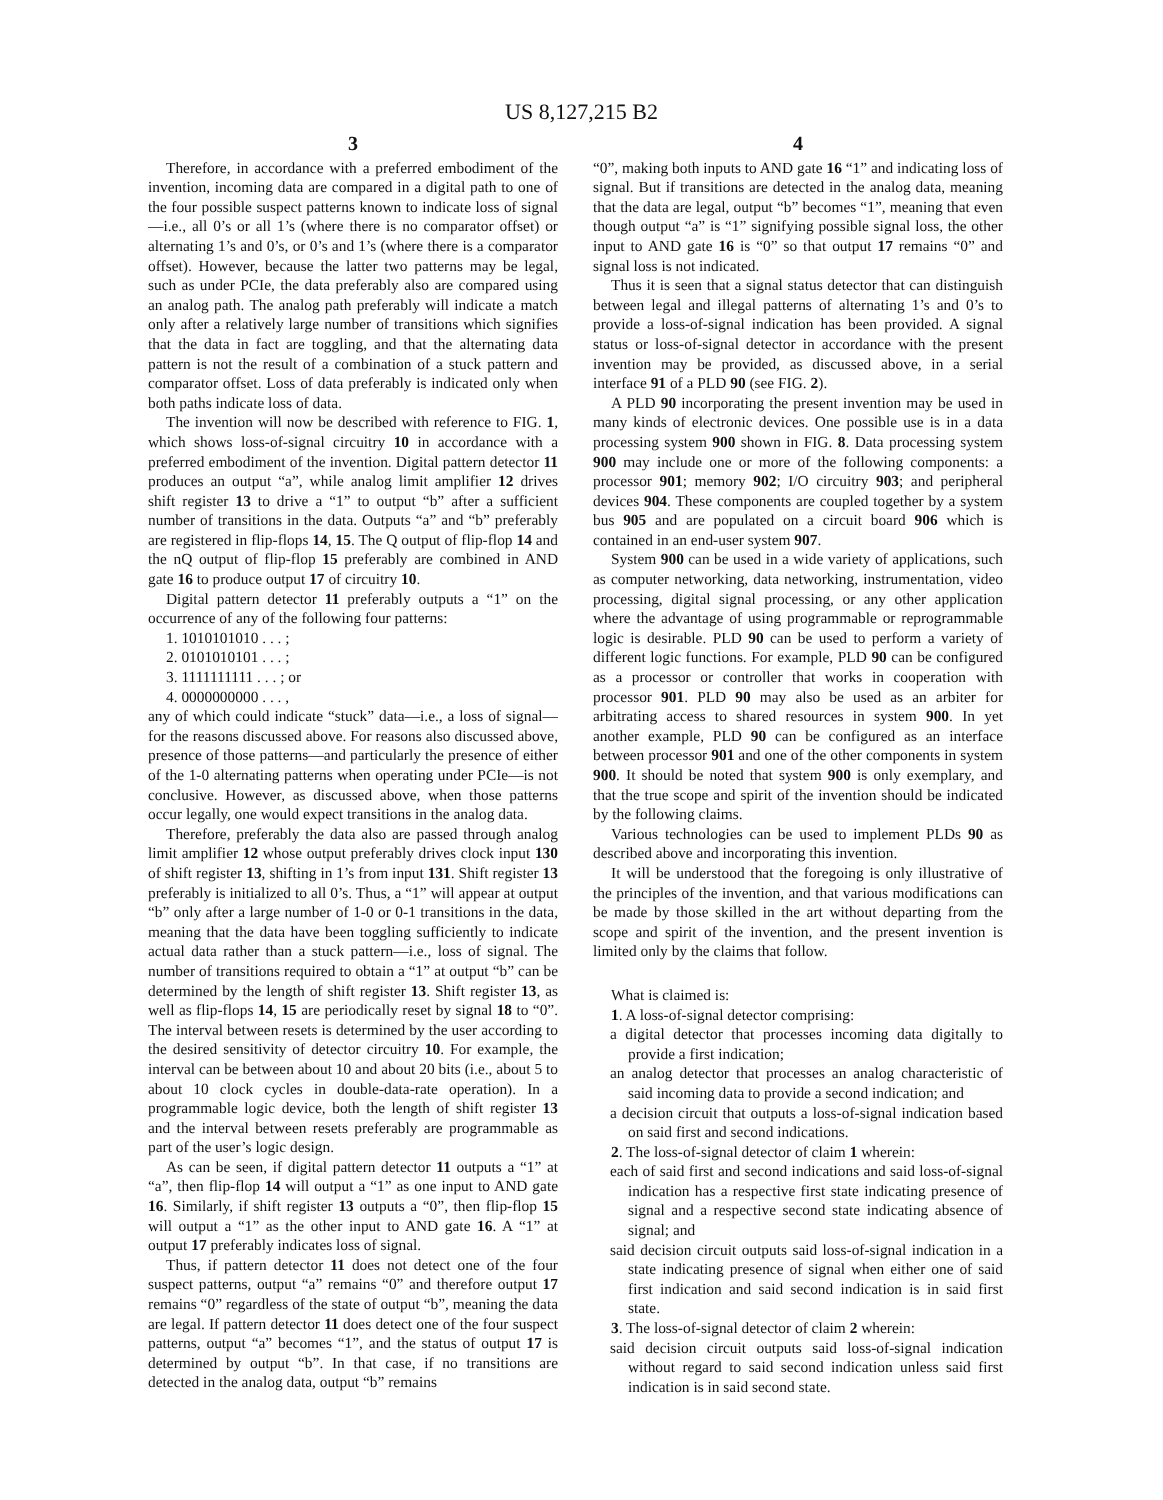US 8,127,215 B2
3
Therefore, in accordance with a preferred embodiment of the invention, incoming data are compared in a digital path to one of the four possible suspect patterns known to indicate loss of signal—i.e., all 0’s or all 1’s (where there is no comparator offset) or alternating 1’s and 0’s, or 0’s and 1’s (where there is a comparator offset). However, because the latter two patterns may be legal, such as under PCIe, the data preferably also are compared using an analog path. The analog path preferably will indicate a match only after a relatively large number of transitions which signifies that the data in fact are toggling, and that the alternating data pattern is not the result of a combination of a stuck pattern and comparator offset. Loss of data preferably is indicated only when both paths indicate loss of data.
The invention will now be described with reference to FIG. 1, which shows loss-of-signal circuitry 10 in accordance with a preferred embodiment of the invention. Digital pattern detector 11 produces an output “a”, while analog limit amplifier 12 drives shift register 13 to drive a “1” to output “b” after a sufficient number of transitions in the data. Outputs “a” and “b” preferably are registered in flip-flops 14, 15. The Q output of flip-flop 14 and the nQ output of flip-flop 15 preferably are combined in AND gate 16 to produce output 17 of circuitry 10.
Digital pattern detector 11 preferably outputs a “1” on the occurrence of any of the following four patterns:
1. 1010101010 . . . ;
2. 0101010101 . . . ;
3. 1111111111 . . . ; or
4. 0000000000 . . . ,
any of which could indicate “stuck” data—i.e., a loss of signal—for the reasons discussed above. For reasons also discussed above, presence of those patterns—and particularly the presence of either of the 1-0 alternating patterns when operating under PCIe—is not conclusive. However, as discussed above, when those patterns occur legally, one would expect transitions in the analog data.
Therefore, preferably the data also are passed through analog limit amplifier 12 whose output preferably drives clock input 130 of shift register 13, shifting in 1’s from input 131. Shift register 13 preferably is initialized to all 0’s. Thus, a “1” will appear at output “b” only after a large number of 1-0 or 0-1 transitions in the data, meaning that the data have been toggling sufficiently to indicate actual data rather than a stuck pattern—i.e., loss of signal. The number of transitions required to obtain a “1” at output “b” can be determined by the length of shift register 13. Shift register 13, as well as flip-flops 14, 15 are periodically reset by signal 18 to “0”. The interval between resets is determined by the user according to the desired sensitivity of detector circuitry 10. For example, the interval can be between about 10 and about 20 bits (i.e., about 5 to about 10 clock cycles in double-data-rate operation). In a programmable logic device, both the length of shift register 13 and the interval between resets preferably are programmable as part of the user’s logic design.
As can be seen, if digital pattern detector 11 outputs a “1” at “a”, then flip-flop 14 will output a “1” as one input to AND gate 16. Similarly, if shift register 13 outputs a “0”, then flip-flop 15 will output a “1” as the other input to AND gate 16. A “1” at output 17 preferably indicates loss of signal.
Thus, if pattern detector 11 does not detect one of the four suspect patterns, output “a” remains “0” and therefore output 17 remains “0” regardless of the state of output “b”, meaning the data are legal. If pattern detector 11 does detect one of the four suspect patterns, output “a” becomes “1”, and the status of output 17 is determined by output “b”. In that case, if no transitions are detected in the analog data, output “b” remains
4
“0”, making both inputs to AND gate 16 “1” and indicating loss of signal. But if transitions are detected in the analog data, meaning that the data are legal, output “b” becomes “1”, meaning that even though output “a” is “1” signifying possible signal loss, the other input to AND gate 16 is “0” so that output 17 remains “0” and signal loss is not indicated.
Thus it is seen that a signal status detector that can distinguish between legal and illegal patterns of alternating 1’s and 0’s to provide a loss-of-signal indication has been provided. A signal status or loss-of-signal detector in accordance with the present invention may be provided, as discussed above, in a serial interface 91 of a PLD 90 (see FIG. 2).
A PLD 90 incorporating the present invention may be used in many kinds of electronic devices. One possible use is in a data processing system 900 shown in FIG. 8. Data processing system 900 may include one or more of the following components: a processor 901; memory 902; I/O circuitry 903; and peripheral devices 904. These components are coupled together by a system bus 905 and are populated on a circuit board 906 which is contained in an end-user system 907.
System 900 can be used in a wide variety of applications, such as computer networking, data networking, instrumentation, video processing, digital signal processing, or any other application where the advantage of using programmable or reprogrammable logic is desirable. PLD 90 can be used to perform a variety of different logic functions. For example, PLD 90 can be configured as a processor or controller that works in cooperation with processor 901. PLD 90 may also be used as an arbiter for arbitrating access to shared resources in system 900. In yet another example, PLD 90 can be configured as an interface between processor 901 and one of the other components in system 900. It should be noted that system 900 is only exemplary, and that the true scope and spirit of the invention should be indicated by the following claims.
Various technologies can be used to implement PLDs 90 as described above and incorporating this invention.
It will be understood that the foregoing is only illustrative of the principles of the invention, and that various modifications can be made by those skilled in the art without departing from the scope and spirit of the invention, and the present invention is limited only by the claims that follow.
What is claimed is:
1. A loss-of-signal detector comprising:
a digital detector that processes incoming data digitally to provide a first indication;
an analog detector that processes an analog characteristic of said incoming data to provide a second indication; and
a decision circuit that outputs a loss-of-signal indication based on said first and second indications.
2. The loss-of-signal detector of claim 1 wherein:
each of said first and second indications and said loss-of-signal indication has a respective first state indicating presence of signal and a respective second state indicating absence of signal; and
said decision circuit outputs said loss-of-signal indication in a state indicating presence of signal when either one of said first indication and said second indication is in said first state.
3. The loss-of-signal detector of claim 2 wherein:
said decision circuit outputs said loss-of-signal indication without regard to said second indication unless said first indication is in said second state.